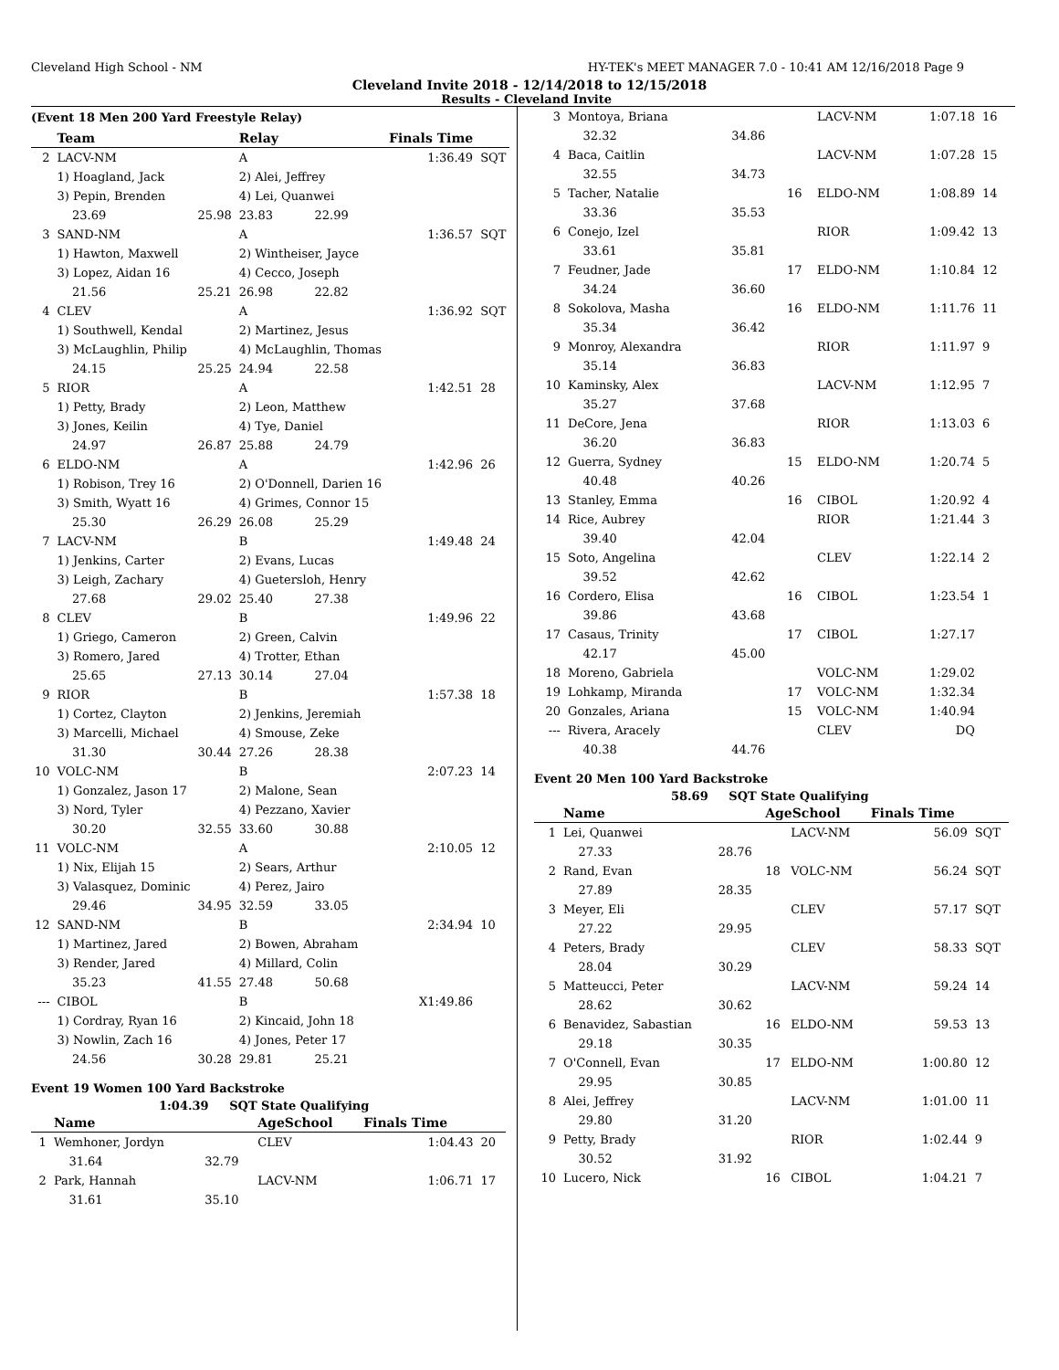Cleveland High School - NM HY-TEK's MEET MANAGER 7.0 - 10:41 AM 12/16/2018 Page 9
Cleveland Invite 2018 - 12/14/2018 to 12/15/2018
Results - Cleveland Invite
(Event 18 Men 200 Yard Freestyle Relay)
| | Team | | Relay | Finals Time | |
| --- | --- | --- | --- | --- | --- |
| 2 | LACV-NM | | A | 1:36.49 | SQT |
| | 1) Hoagland, Jack | | 2) Alei, Jeffrey | | |
| | 3) Pepin, Brenden | | 4) Lei, Quanwei | | |
| | 23.69 | 25.98 | 23.83 22.99 | | |
| 3 | SAND-NM | | A | 1:36.57 | SQT |
| | 1) Hawton, Maxwell | | 2) Wintheiser, Jayce | | |
| | 3) Lopez, Aidan 16 | | 4) Cecco, Joseph | | |
| | 21.56 | 25.21 | 26.98 22.82 | | |
| 4 | CLEV | | A | 1:36.92 | SQT |
| | 1) Southwell, Kendal | | 2) Martinez, Jesus | | |
| | 3) McLaughlin, Philip | | 4) McLaughlin, Thomas | | |
| | 24.15 | 25.25 | 24.94 22.58 | | |
| 5 | RIOR | | A | 1:42.51 | 28 |
| | 1) Petty, Brady | | 2) Leon, Matthew | | |
| | 3) Jones, Keilin | | 4) Tye, Daniel | | |
| | 24.97 | 26.87 | 25.88 24.79 | | |
| 6 | ELDO-NM | | A | 1:42.96 | 26 |
| | 1) Robison, Trey 16 | | 2) O'Donnell, Darien 16 | | |
| | 3) Smith, Wyatt 16 | | 4) Grimes, Connor 15 | | |
| | 25.30 | 26.29 | 26.08 25.29 | | |
| 7 | LACV-NM | | B | 1:49.48 | 24 |
| | 1) Jenkins, Carter | | 2) Evans, Lucas | | |
| | 3) Leigh, Zachary | | 4) Guetersloh, Henry | | |
| | 27.68 | 29.02 | 25.40 27.38 | | |
| 8 | CLEV | | B | 1:49.96 | 22 |
| | 1) Griego, Cameron | | 2) Green, Calvin | | |
| | 3) Romero, Jared | | 4) Trotter, Ethan | | |
| | 25.65 | 27.13 | 30.14 27.04 | | |
| 9 | RIOR | | B | 1:57.38 | 18 |
| | 1) Cortez, Clayton | | 2) Jenkins, Jeremiah | | |
| | 3) Marcelli, Michael | | 4) Smouse, Zeke | | |
| | 31.30 | 30.44 | 27.26 28.38 | | |
| 10 | VOLC-NM | | B | 2:07.23 | 14 |
| | 1) Gonzalez, Jason 17 | | 2) Malone, Sean | | |
| | 3) Nord, Tyler | | 4) Pezzano, Xavier | | |
| | 30.20 | 32.55 | 33.60 30.88 | | |
| 11 | VOLC-NM | | A | 2:10.05 | 12 |
| | 1) Nix, Elijah 15 | | 2) Sears, Arthur | | |
| | 3) Valasquez, Dominic | | 4) Perez, Jairo | | |
| | 29.46 | 34.95 | 32.59 33.05 | | |
| 12 | SAND-NM | | B | 2:34.94 | 10 |
| | 1) Martinez, Jared | | 2) Bowen, Abraham | | |
| | 3) Render, Jared | | 4) Millard, Colin | | |
| | 35.23 | 41.55 | 27.48 50.68 | | |
| --- | CIBOL | | B | X1:49.86 | |
| | 1) Cordray, Ryan 16 | | 2) Kincaid, John 18 | | |
| | 3) Nowlin, Zach 16 | | 4) Jones, Peter 17 | | |
| | 24.56 | 30.28 | 29.81 25.21 | | |
Event 19 Women 100 Yard Backstroke
1:04.39 SQT State Qualifying
| | Name | | AgeSchool | Finals Time | |
| --- | --- | --- | --- | --- | --- |
| 1 | Wemhoner, Jordyn | | CLEV | 1:04.43 | 20 |
| | 31.64 | 32.79 | | | |
| 2 | Park, Hannah | | LACV-NM | 1:06.71 | 17 |
| | 31.61 | 35.10 | | | |
| 3 | Montoya, Briana | | | LACV-NM | 1:07.18 | 16 |
| | 32.32 | 34.86 | | | | |
| 4 | Baca, Caitlin | | | LACV-NM | 1:07.28 | 15 |
| | 32.55 | 34.73 | | | | |
| 5 | Tacher, Natalie | | 16 | ELDO-NM | 1:08.89 | 14 |
| | 33.36 | 35.53 | | | | |
| 6 | Conejo, Izel | | | RIOR | 1:09.42 | 13 |
| | 33.61 | 35.81 | | | | |
| 7 | Feudner, Jade | | 17 | ELDO-NM | 1:10.84 | 12 |
| | 34.24 | 36.60 | | | | |
| 8 | Sokolova, Masha | | 16 | ELDO-NM | 1:11.76 | 11 |
| | 35.34 | 36.42 | | | | |
| 9 | Monroy, Alexandra | | | RIOR | 1:11.97 | 9 |
| | 35.14 | 36.83 | | | | |
| 10 | Kaminsky, Alex | | | LACV-NM | 1:12.95 | 7 |
| | 35.27 | 37.68 | | | | |
| 11 | DeCore, Jena | | | RIOR | 1:13.03 | 6 |
| | 36.20 | 36.83 | | | | |
| 12 | Guerra, Sydney | | 15 | ELDO-NM | 1:20.74 | 5 |
| | 40.48 | 40.26 | | | | |
| 13 | Stanley, Emma | | 16 | CIBOL | 1:20.92 | 4 |
| 14 | Rice, Aubrey | | | RIOR | 1:21.44 | 3 |
| | 39.40 | 42.04 | | | | |
| 15 | Soto, Angelina | | | CLEV | 1:22.14 | 2 |
| | 39.52 | 42.62 | | | | |
| 16 | Cordero, Elisa | | 16 | CIBOL | 1:23.54 | 1 |
| | 39.86 | 43.68 | | | | |
| 17 | Casaus, Trinity | | 17 | CIBOL | 1:27.17 | |
| | 42.17 | 45.00 | | | | |
| 18 | Moreno, Gabriela | | | VOLC-NM | 1:29.02 | |
| 19 | Lohkamp, Miranda | | 17 | VOLC-NM | 1:32.34 | |
| 20 | Gonzales, Ariana | | 15 | VOLC-NM | 1:40.94 | |
| --- | Rivera, Aracely | | | CLEV | DQ | |
| | 40.38 | 44.76 | | | | |
Event 20 Men 100 Yard Backstroke
58.69 SQT State Qualifying
| | Name | | AgeSchool | | Finals Time | |
| --- | --- | --- | --- | --- | --- | --- |
| 1 | Lei, Quanwei | | | LACV-NM | 56.09 | SQT |
| | 27.33 | 28.76 | | | | |
| 2 | Rand, Evan | | 18 | VOLC-NM | 56.24 | SQT |
| | 27.89 | 28.35 | | | | |
| 3 | Meyer, Eli | | | CLEV | 57.17 | SQT |
| | 27.22 | 29.95 | | | | |
| 4 | Peters, Brady | | | CLEV | 58.33 | SQT |
| | 28.04 | 30.29 | | | | |
| 5 | Matteucci, Peter | | | LACV-NM | 59.24 | 14 |
| | 28.62 | 30.62 | | | | |
| 6 | Benavidez, Sabastian | | 16 | ELDO-NM | 59.53 | 13 |
| | 29.18 | 30.35 | | | | |
| 7 | O'Connell, Evan | | 17 | ELDO-NM | 1:00.80 | 12 |
| | 29.95 | 30.85 | | | | |
| 8 | Alei, Jeffrey | | | LACV-NM | 1:01.00 | 11 |
| | 29.80 | 31.20 | | | | |
| 9 | Petty, Brady | | | RIOR | 1:02.44 | 9 |
| | 30.52 | 31.92 | | | | |
| 10 | Lucero, Nick | | 16 | CIBOL | 1:04.21 | 7 |